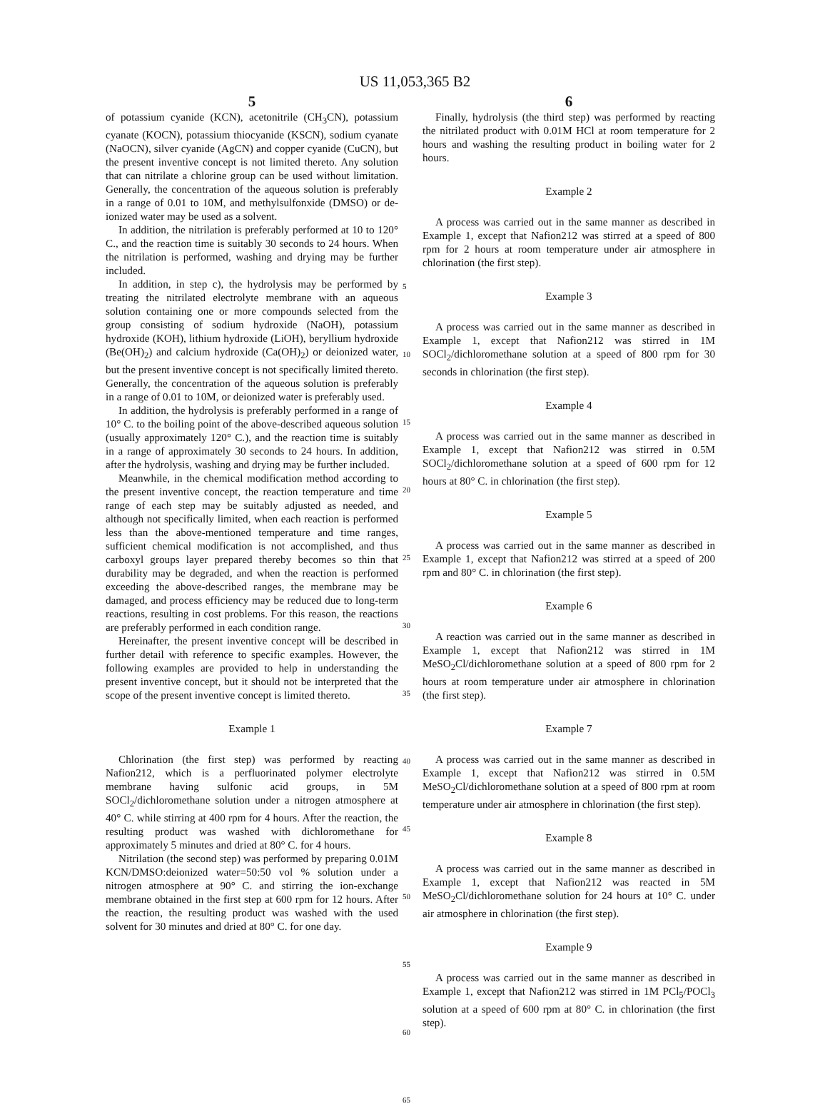US 11,053,365 B2
5
of potassium cyanide (KCN), acetonitrile (CH<sub>3</sub>CN), potassium cyanate (KOCN), potassium thiocyanide (KSCN), sodium cyanate (NaOCN), silver cyanide (AgCN) and copper cyanide (CuCN), but the present inventive concept is not limited thereto. Any solution that can nitrilate a chlorine group can be used without limitation. Generally, the concentration of the aqueous solution is preferably in a range of 0.01 to 10M, and methylsulfonxide (DMSO) or de-ionized water may be used as a solvent.
In addition, the nitrilation is preferably performed at 10 to 120° C., and the reaction time is suitably 30 seconds to 24 hours. When the nitrilation is performed, washing and drying may be further included.
In addition, in step c), the hydrolysis may be performed by treating the nitrilated electrolyte membrane with an aqueous solution containing one or more compounds selected from the group consisting of sodium hydroxide (NaOH), potassium hydroxide (KOH), lithium hydroxide (LiOH), beryllium hydroxide (Be(OH)<sub>2</sub>) and calcium hydroxide (Ca(OH)<sub>2</sub>) or deionized water, but the present inventive concept is not specifically limited thereto. Generally, the concentration of the aqueous solution is preferably in a range of 0.01 to 10M, or deionized water is preferably used.
In addition, the hydrolysis is preferably performed in a range of 10° C. to the boiling point of the above-described aqueous solution (usually approximately 120° C.), and the reaction time is suitably in a range of approximately 30 seconds to 24 hours. In addition, after the hydrolysis, washing and drying may be further included.
Meanwhile, in the chemical modification method according to the present inventive concept, the reaction temperature and time range of each step may be suitably adjusted as needed, and although not specifically limited, when each reaction is performed less than the above-mentioned temperature and time ranges, sufficient chemical modification is not accomplished, and thus carboxyl groups layer prepared thereby becomes so thin that durability may be degraded, and when the reaction is performed exceeding the above-described ranges, the membrane may be damaged, and process efficiency may be reduced due to long-term reactions, resulting in cost problems. For this reason, the reactions are preferably performed in each condition range.
Hereinafter, the present inventive concept will be described in further detail with reference to specific examples. However, the following examples are provided to help in understanding the present inventive concept, but it should not be interpreted that the scope of the present inventive concept is limited thereto.
Example 1
Chlorination (the first step) was performed by reacting Nafion212, which is a perfluorinated polymer electrolyte membrane having sulfonic acid groups, in 5M SOCl<sub>2</sub>/dichloromethane solution under a nitrogen atmosphere at 40° C. while stirring at 400 rpm for 4 hours. After the reaction, the resulting product was washed with dichloromethane for approximately 5 minutes and dried at 80° C. for 4 hours.
Nitrilation (the second step) was performed by preparing 0.01M KCN/DMSO:deionized water=50:50 vol % solution under a nitrogen atmosphere at 90° C. and stirring the ion-exchange membrane obtained in the first step at 600 rpm for 12 hours. After the reaction, the resulting product was washed with the used solvent for 30 minutes and dried at 80° C. for one day.
5
10
15
20
25
30
35
40
45
50
55
60
65
6
Finally, hydrolysis (the third step) was performed by reacting the nitrilated product with 0.01M HCl at room temperature for 2 hours and washing the resulting product in boiling water for 2 hours.
Example 2
A process was carried out in the same manner as described in Example 1, except that Nafion212 was stirred at a speed of 800 rpm for 2 hours at room temperature under air atmosphere in chlorination (the first step).
Example 3
A process was carried out in the same manner as described in Example 1, except that Nafion212 was stirred in 1M SOCl<sub>2</sub>/dichloromethane solution at a speed of 800 rpm for 30 seconds in chlorination (the first step).
Example 4
A process was carried out in the same manner as described in Example 1, except that Nafion212 was stirred in 0.5M SOCl<sub>2</sub>/dichloromethane solution at a speed of 600 rpm for 12 hours at 80° C. in chlorination (the first step).
Example 5
A process was carried out in the same manner as described in Example 1, except that Nafion212 was stirred at a speed of 200 rpm and 80° C. in chlorination (the first step).
Example 6
A reaction was carried out in the same manner as described in Example 1, except that Nafion212 was stirred in 1M MeSO<sub>2</sub>Cl/dichloromethane solution at a speed of 800 rpm for 2 hours at room temperature under air atmosphere in chlorination (the first step).
Example 7
A process was carried out in the same manner as described in Example 1, except that Nafion212 was stirred in 0.5M MeSO<sub>2</sub>Cl/dichloromethane solution at a speed of 800 rpm at room temperature under air atmosphere in chlorination (the first step).
Example 8
A process was carried out in the same manner as described in Example 1, except that Nafion212 was reacted in 5M MeSO<sub>2</sub>Cl/dichloromethane solution for 24 hours at 10° C. under air atmosphere in chlorination (the first step).
Example 9
A process was carried out in the same manner as described in Example 1, except that Nafion212 was stirred in 1M PCl<sub>5</sub>/POCl<sub>3</sub> solution at a speed of 600 rpm at 80° C. in chlorination (the first step).